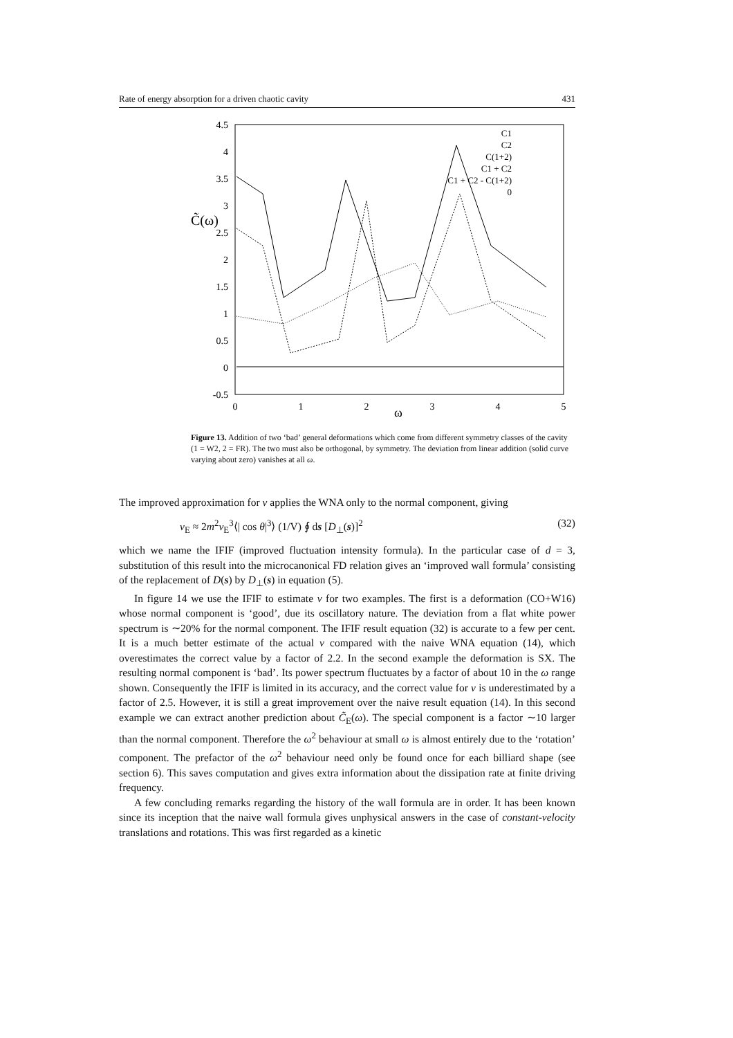Rate of energy absorption for a driven chaotic cavity 431
4.5
4
3.5
3
2.5
2
1.5
1
0.5
0
-0.5
0
1
2
3
4
5
ω
C̃(ω)
C1
C2
C(1+2)
C1 + C2
C1 + C2 - C(1+2)
0
Figure 13. Addition of two ‘bad’ general deformations which come from different symmetry classes of the cavity (1 = W2, 2 = FR). The two must also be orthogonal, by symmetry. The deviation from linear addition (solid curve varying about zero) vanishes at all ω.
The improved approximation for ν applies the WNA only to the normal component, giving
ν<sub>E</sub> ≈ 2m<sup>2</sup>v<sub>E</sub><sup>3</sup>⟨| cos θ|<sup>3</sup>⟩ (1/V) ∮ ds [D<sub>⊥</sub>(s)]<sup>2</sup> (32)
which we name the IFIF (improved fluctuation intensity formula). In the particular case of d = 3, substitution of this result into the microcanonical FD relation gives an ‘improved wall formula’ consisting of the replacement of D(s) by D<sub>⊥</sub>(s) in equation (5).
In figure 14 we use the IFIF to estimate ν for two examples. The first is a deformation (CO+W16) whose normal component is ‘good’, due its oscillatory nature. The deviation from a flat white power spectrum is ∼20% for the normal component. The IFIF result equation (32) is accurate to a few per cent. It is a much better estimate of the actual ν compared with the naive WNA equation (14), which overestimates the correct value by a factor of 2.2. In the second example the deformation is SX. The resulting normal component is ‘bad’. Its power spectrum fluctuates by a factor of about 10 in the ω range shown. Consequently the IFIF is limited in its accuracy, and the correct value for ν is underestimated by a factor of 2.5. However, it is still a great improvement over the naive result equation (14). In this second example we can extract another prediction about C̃<sub>E</sub>(ω). The special component is a factor ∼10 larger than the normal component. Therefore the ω<sup>2</sup> behaviour at small ω is almost entirely due to the ‘rotation’ component. The prefactor of the ω<sup>2</sup> behaviour need only be found once for each billiard shape (see section 6). This saves computation and gives extra information about the dissipation rate at finite driving frequency.
A few concluding remarks regarding the history of the wall formula are in order. It has been known since its inception that the naive wall formula gives unphysical answers in the case of constant-velocity translations and rotations. This was first regarded as a kinetic